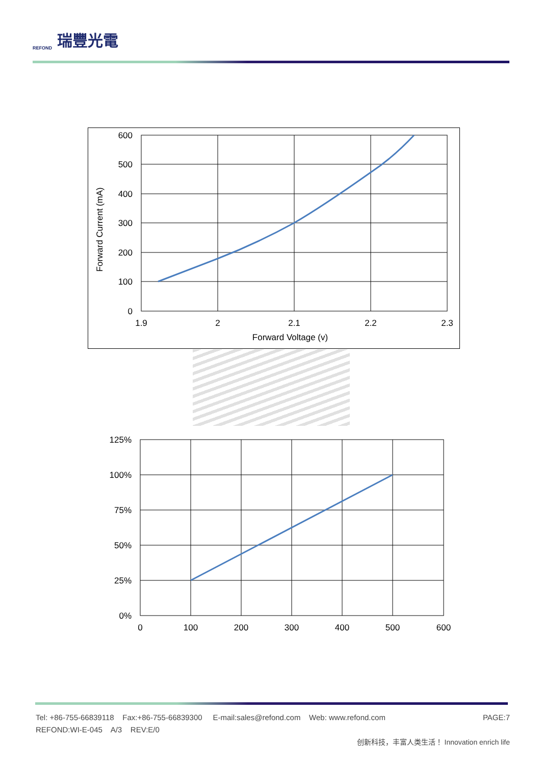REFOND
瑞豐光電
600
500
400
300
200
100
0
1.9
2
2.1
2.2
2.3
Forward Voltage (v)
Forward Current (mA)
125%
100%
75%
50%
25%
0%
0
100
200
300
400
500
600
PAGE:7 Tel: +86-755-66839118 Fax:+86-755-66839300 E-mail:sales@refond.com Web: www.refond.com
REFOND:WI-E-045 A/3 REV:E/0
创新科技，丰富人类生活！ Innovation enrich life